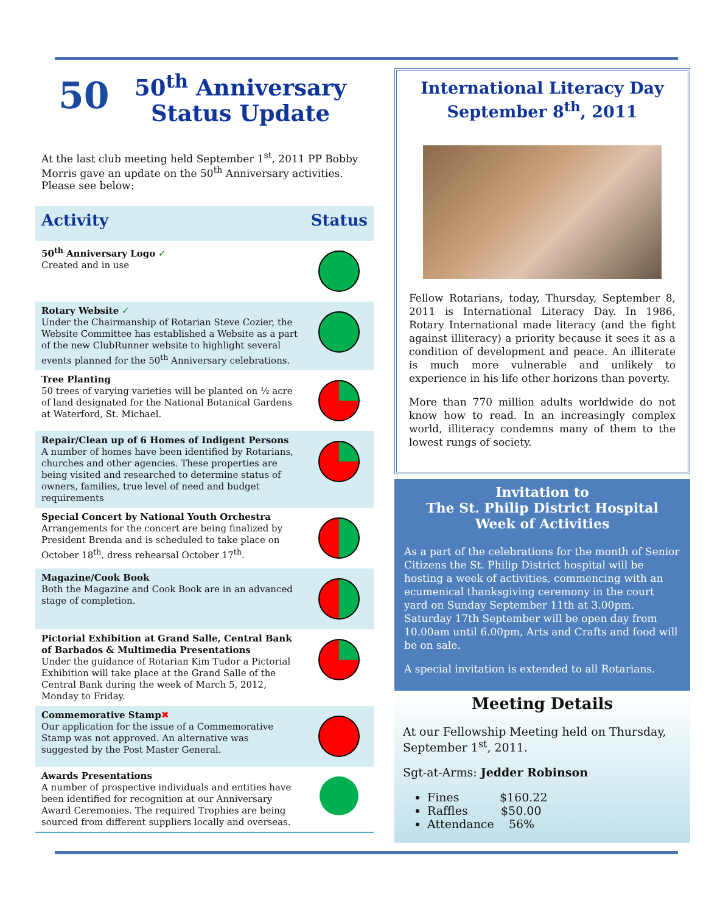50
50<sup>th</sup> Anniversary
Status Update
At the last club meeting held September 1<sup>st</sup>, 2011 PP Bobby Morris gave an update on the 50<sup>th</sup> Anniversary activities. Please see below:
| Activity | Status |
| 50<sup>th</sup> Anniversary Logo ✓ Created and in use | |
| Rotary Website ✓ Under the Chairmanship of Rotarian Steve Cozier, the Website Committee has established a Website as a part of the new ClubRunner website to highlight several events planned for the 50<sup>th</sup> Anniversary celebrations. | |
| Tree Planting 50 trees of varying varieties will be planted on ½ acre of land designated for the National Botanical Gardens at Waterford, St. Michael. | |
| Repair/Clean up of 6 Homes of Indigent Persons A number of homes have been identified by Rotarians, churches and other agencies. These properties are being visited and researched to determine status of owners, families, true level of need and budget requirements | |
| Special Concert by National Youth Orchestra Arrangements for the concert are being finalized by President Brenda and is scheduled to take place on October 18<sup>th</sup>, dress rehearsal October 17<sup>th</sup>. | |
| Magazine/Cook Book Both the Magazine and Cook Book are in an advanced stage of completion. | |
| Pictorial Exhibition at Grand Salle, Central Bank of Barbados & Multimedia Presentations Under the guidance of Rotarian Kim Tudor a Pictorial Exhibition will take place at the Grand Salle of the Central Bank during the week of March 5, 2012, Monday to Friday. | |
| Commemorative Stamp ✖ Our application for the issue of a Commemorative Stamp was not approved. An alternative was suggested by the Post Master General. | |
| Awards Presentations A number of prospective individuals and entities have been identified for recognition at our Anniversary Award Ceremonies. The required Trophies are being sourced from different suppliers locally and overseas. | |
International Literacy Day
September 8<sup>th</sup>, 2011
Fellow Rotarians, today, Thursday, September 8, 2011 is International Literacy Day. In 1986, Rotary International made literacy (and the fight against illiteracy) a priority because it sees it as a condition of development and peace. An illiterate is much more vulnerable and unlikely to experience in his life other horizons than poverty.
More than 770 million adults worldwide do not know how to read. In an increasingly complex world, illiteracy condemns many of them to the lowest rungs of society.
Invitation to
The St. Philip District Hospital
Week of Activities
As a part of the celebrations for the month of Senior Citizens the St. Philip District hospital will be hosting a week of activities, commencing with an ecumenical thanksgiving ceremony in the court yard on Sunday September 11th at 3.00pm. Saturday 17th September will be open day from 10.00am until 6.00pm, Arts and Crafts and food will be on sale.
A special invitation is extended to all Rotarians.
Meeting Details
At our Fellowship Meeting held on Thursday, September 1<sup>st</sup>, 2011.
Sgt-at-Arms: Jedder Robinson
Fines $160.22
Raffles $50.00
Attendance 56%